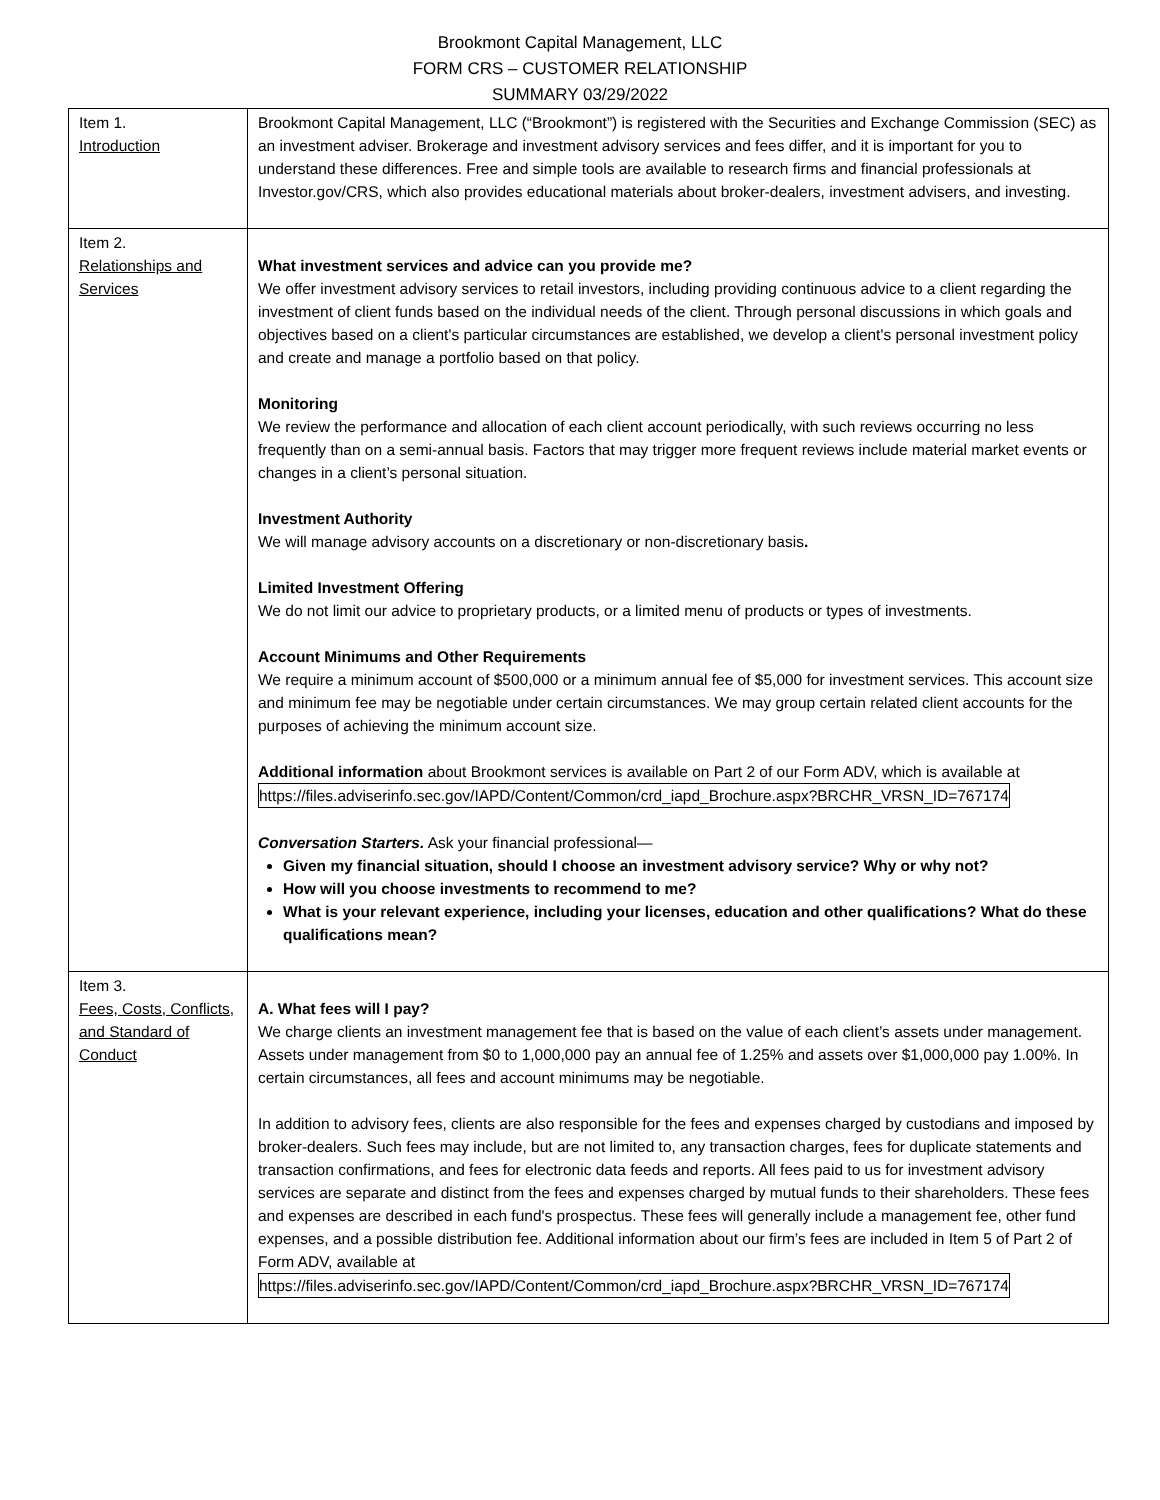Brookmont Capital Management, LLC
FORM CRS – CUSTOMER RELATIONSHIP
SUMMARY 03/29/2022
| Item 1. Introduction | Brookmont Capital Management, LLC (“Brookmont”) is registered with the Securities and Exchange Commission (SEC) as an investment adviser. Brokerage and investment advisory services and fees differ, and it is important for you to understand these differences. Free and simple tools are available to research firms and financial professionals at Investor.gov/CRS, which also provides educational materials about broker-dealers, investment advisers, and investing. |
| Item 2. Relationships and Services | What investment services and advice can you provide me? We offer investment advisory services to retail investors, including providing continuous advice to a client regarding the investment of client funds based on the individual needs of the client. Through personal discussions in which goals and objectives based on a client's particular circumstances are established, we develop a client's personal investment policy and create and manage a portfolio based on that policy. Monitoring We review the performance and allocation of each client account periodically, with such reviews occurring no less frequently than on a semi-annual basis. Factors that may trigger more frequent reviews include material market events or changes in a client’s personal situation. Investment Authority We will manage advisory accounts on a discretionary or non-discretionary basis . Limited Investment Offering We do not limit our advice to proprietary products, or a limited menu of products or types of investments. Account Minimums and Other Requirements We require a minimum account of $500,000 or a minimum annual fee of $5,000 for investment services. This account size and minimum fee may be negotiable under certain circumstances. We may group certain related client accounts for the purposes of achieving the minimum account size. Additional information about Brookmont services is available on Part 2 of our Form ADV, which is available at https://files.adviserinfo.sec.gov/IAPD/Content/Common/crd_iapd_Brochure.aspx?BRCHR_VRSN_ID=767174 Conversation Starters. Ask your financial professional— Given my financial situation, should I choose an investment advisory service? Why or why not? How will you choose investments to recommend to me? What is your relevant experience, including your licenses, education and other qualifications? What do these qualifications mean? |
| Item 3. Fees, Costs, Conflicts, and Standard of Conduct | A. What fees will I pay? We charge clients an investment management fee that is based on the value of each client’s assets under management. Assets under management from $0 to 1,000,000 pay an annual fee of 1.25% and assets over $1,000,000 pay 1.00%. In certain circumstances, all fees and account minimums may be negotiable. In addition to advisory fees, clients are also responsible for the fees and expenses charged by custodians and imposed by broker-dealers. Such fees may include, but are not limited to, any transaction charges, fees for duplicate statements and transaction confirmations, and fees for electronic data feeds and reports. All fees paid to us for investment advisory services are separate and distinct from the fees and expenses charged by mutual funds to their shareholders. These fees and expenses are described in each fund's prospectus. These fees will generally include a management fee, other fund expenses, and a possible distribution fee. Additional information about our firm’s fees are included in Item 5 of Part 2 of Form ADV, available at https://files.adviserinfo.sec.gov/IAPD/Content/Common/crd_iapd_Brochure.aspx?BRCHR_VRSN_ID=767174 |